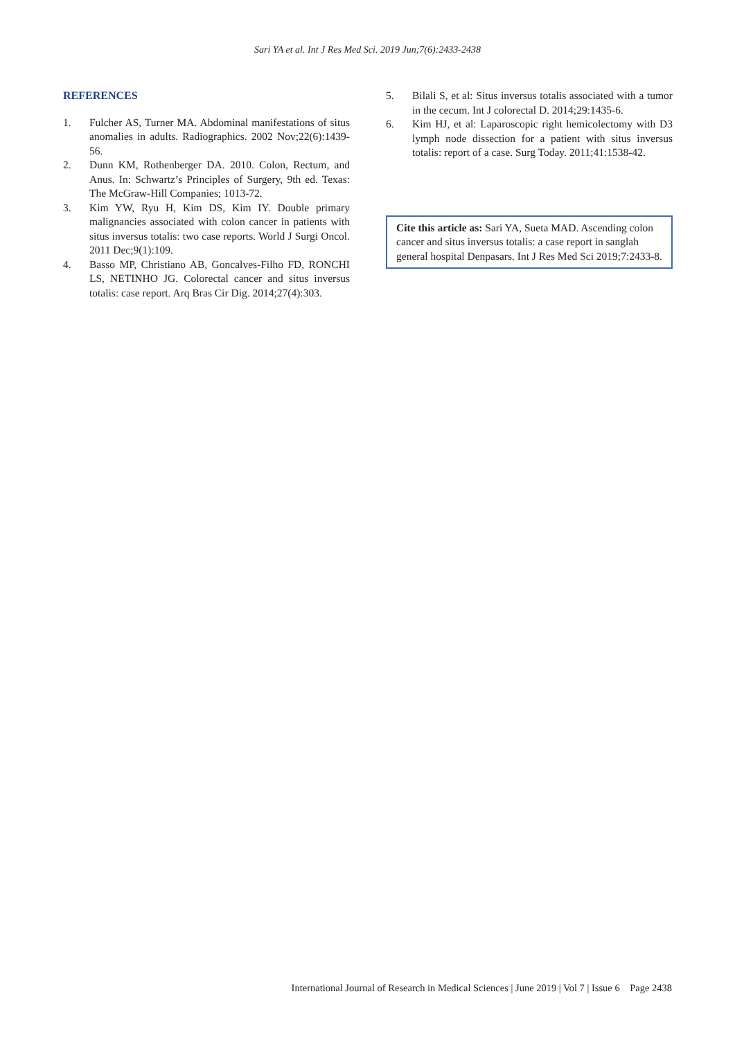Sari YA et al. Int J Res Med Sci. 2019 Jun;7(6):2433-2438
REFERENCES
1. Fulcher AS, Turner MA. Abdominal manifestations of situs anomalies in adults. Radiographics. 2002 Nov;22(6):1439-56.
2. Dunn KM, Rothenberger DA. 2010. Colon, Rectum, and Anus. In: Schwartz’s Principles of Surgery, 9th ed. Texas: The McGraw-Hill Companies; 1013-72.
3. Kim YW, Ryu H, Kim DS, Kim IY. Double primary malignancies associated with colon cancer in patients with situs inversus totalis: two case reports. World J Surgi Oncol. 2011 Dec;9(1):109.
4. Basso MP, Christiano AB, Goncalves-Filho FD, RONCHI LS, NETINHO JG. Colorectal cancer and situs inversus totalis: case report. Arq Bras Cir Dig. 2014;27(4):303.
5. Bilali S, et al: Situs inversus totalis associated with a tumor in the cecum. Int J colorectal D. 2014;29:1435-6.
6. Kim HJ, et al: Laparoscopic right hemicolectomy with D3 lymph node dissection for a patient with situs inversus totalis: report of a case. Surg Today. 2011;41:1538-42.
Cite this article as: Sari YA, Sueta MAD. Ascending colon cancer and situs inversus totalis: a case report in sanglah general hospital Denpasars. Int J Res Med Sci 2019;7:2433-8.
International Journal of Research in Medical Sciences | June 2019 | Vol 7 | Issue 6 Page 2438